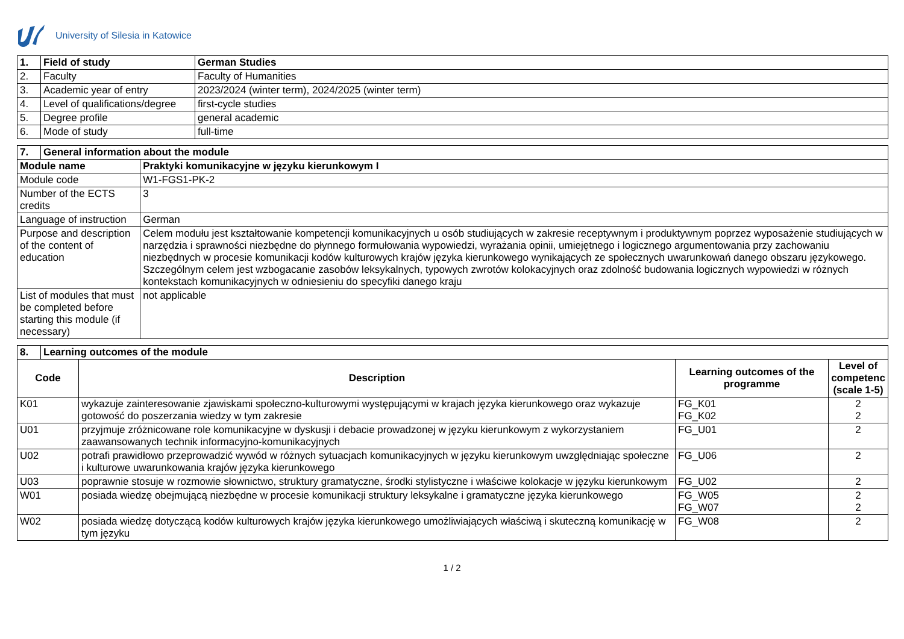University of Silesia in Katowice
| 1. | Field of study | German Studies |
| --- | --- | --- |
| 2. | Faculty | Faculty of Humanities |
| 3. | Academic year of entry | 2023/2024 (winter term), 2024/2025 (winter term) |
| 4. | Level of qualifications/degree | first-cycle studies |
| 5. | Degree profile | general academic |
| 6. | Mode of study | full-time |
| 7. | General information about the module | |
| --- | --- | --- |
| Module name | | Praktyki komunikacyjne w języku kierunkowym I |
| Module code | | W1-FGS1-PK-2 |
| Number of the ECTS credits | | 3 |
| Language of instruction | | German |
| Purpose and description of the content of education | | Celem modułu jest kształtowanie kompetencji komunikacyjnych u osób studiujących w zakresie receptywnym i produktywnym poprzez wyposażenie studiujących w narzędzia i sprawności niezbędne do płynnego formułowania wypowiedzi, wyrażania opinii, umiejętnego i logicznego argumentowania przy zachowaniu niezbędnych w procesie komunikacji kodów kulturowych krajów języka kierunkowego wynikających ze społecznych uwarunkowań danego obszaru językowego. Szczególnym celem jest wzbogacanie zasobów leksykalnych, typowych zwrotów kolokacyjnych oraz zdolność budowania logicznych wypowiedzi w różnych kontekstach komunikacyjnych w odniesieniu do specyfiki danego kraju |
| List of modules that must be completed before starting this module (if necessary) | | not applicable |
| 8. | Learning outcomes of the module | | | |
| --- | --- | --- | --- | --- |
| Code | | Description | Learning outcomes of the programme | Level of competenc (scale 1-5) |
| K01 | | wykazuje zainteresowanie zjawiskami społeczno-kulturowymi występującymi w krajach języka kierunkowego oraz wykazuje gotowość do poszerzania wiedzy w tym zakresie | FG_K01 FG_K02 | 2 2 |
| U01 | | przyjmuje zróżnicowane role komunikacyjne w dyskusji i debacie prowadzonej w języku kierunkowym z wykorzystaniem zaawansowanych technik informacyjno-komunikacyjnych | FG_U01 | 2 |
| U02 | | potrafi prawidłowo przeprowadzić wywód w różnych sytuacjach komunikacyjnych w języku kierunkowym uwzględniając społeczne i kulturowe uwarunkowania krajów języka kierunkowego | FG_U06 | 2 |
| U03 | | poprawnie stosuje w rozmowie słownictwo, struktury gramatyczne, środki stylistyczne i właściwe kolokacje w języku kierunkowym | FG_U02 | 2 |
| W01 | | posiada wiedzę obejmującą niezbędne w procesie komunikacji struktury leksykalne i gramatyczne języka kierunkowego | FG_W05 FG_W07 | 2 2 |
| W02 | | posiada wiedzę dotyczącą kodów kulturowych krajów języka kierunkowego umożliwiających właściwą i skuteczną komunikację w tym języku | FG_W08 | 2 |
1 / 2